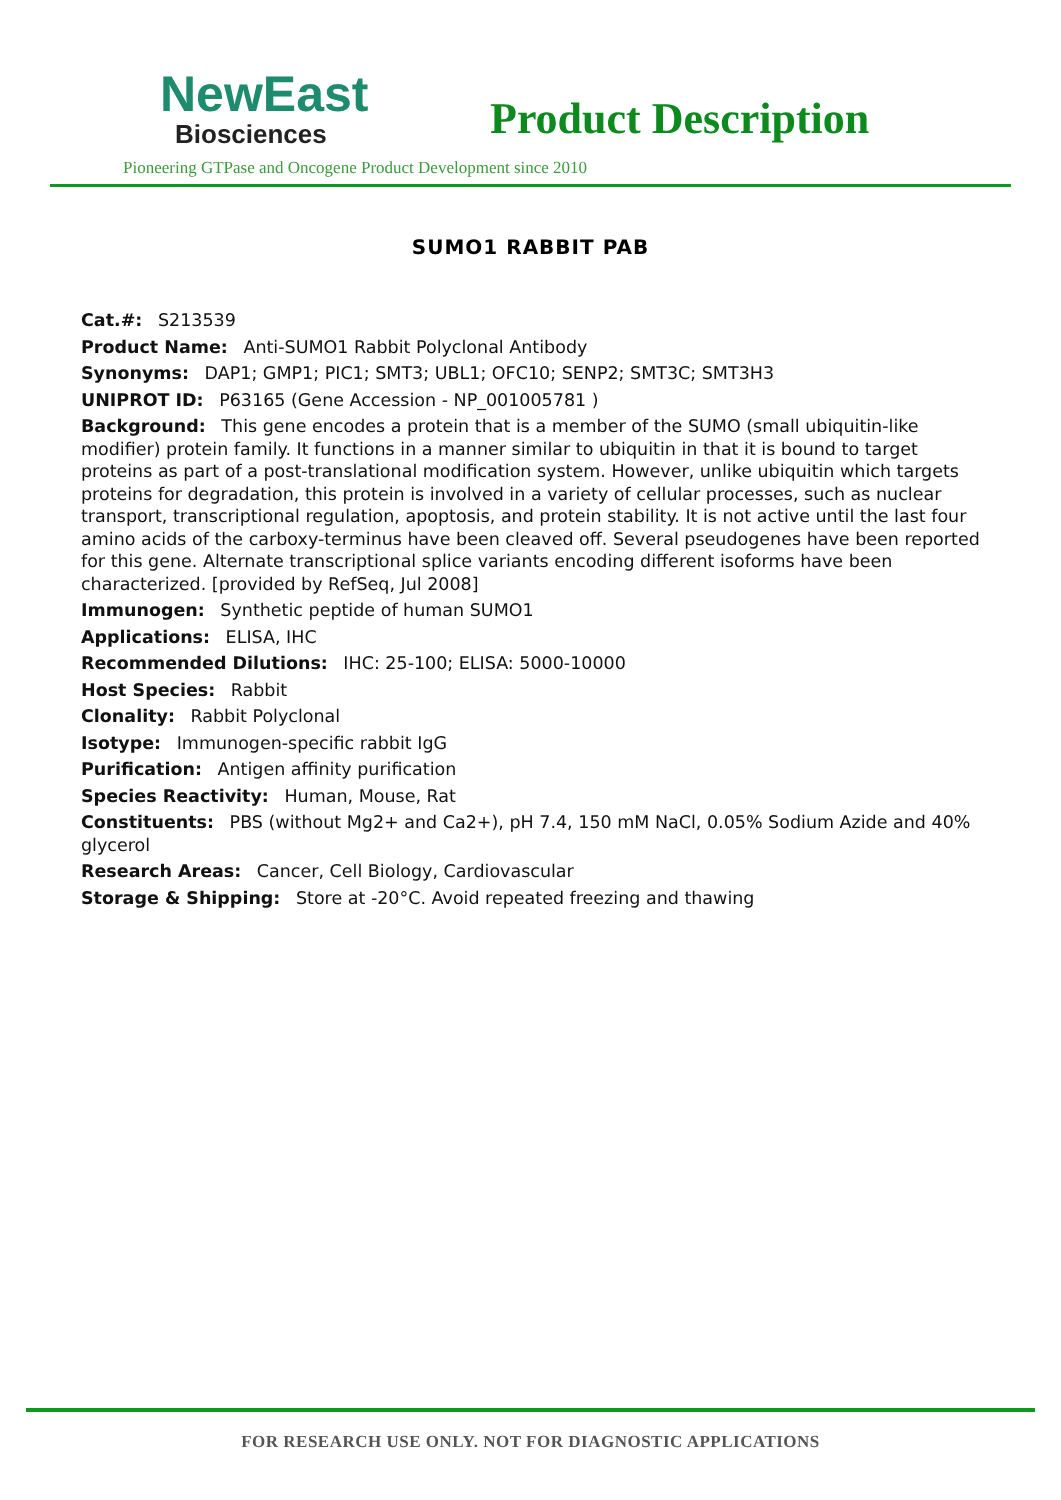NewEast
Biosciences
Product Description
Pioneering GTPase and Oncogene Product Development since 2010
SUMO1 RABBIT PAB
Cat.#: S213539
Product Name: Anti-SUMO1 Rabbit Polyclonal Antibody
Synonyms: DAP1; GMP1; PIC1; SMT3; UBL1; OFC10; SENP2; SMT3C; SMT3H3
UNIPROT ID: P63165 (Gene Accession - NP_001005781 )
Background: This gene encodes a protein that is a member of the SUMO (small ubiquitin-like modifier) protein family. It functions in a manner similar to ubiquitin in that it is bound to target proteins as part of a post-translational modification system. However, unlike ubiquitin which targets proteins for degradation, this protein is involved in a variety of cellular processes, such as nuclear transport, transcriptional regulation, apoptosis, and protein stability. It is not active until the last four amino acids of the carboxy-terminus have been cleaved off. Several pseudogenes have been reported for this gene. Alternate transcriptional splice variants encoding different isoforms have been characterized. [provided by RefSeq, Jul 2008]
Immunogen: Synthetic peptide of human SUMO1
Applications: ELISA, IHC
Recommended Dilutions: IHC: 25-100; ELISA: 5000-10000
Host Species: Rabbit
Clonality: Rabbit Polyclonal
Isotype: Immunogen-specific rabbit IgG
Purification: Antigen affinity purification
Species Reactivity: Human, Mouse, Rat
Constituents: PBS (without Mg2+ and Ca2+), pH 7.4, 150 mM NaCl, 0.05% Sodium Azide and 40% glycerol
Research Areas: Cancer, Cell Biology, Cardiovascular
Storage & Shipping: Store at -20°C. Avoid repeated freezing and thawing
FOR RESEARCH USE ONLY. NOT FOR DIAGNOSTIC APPLICATIONS